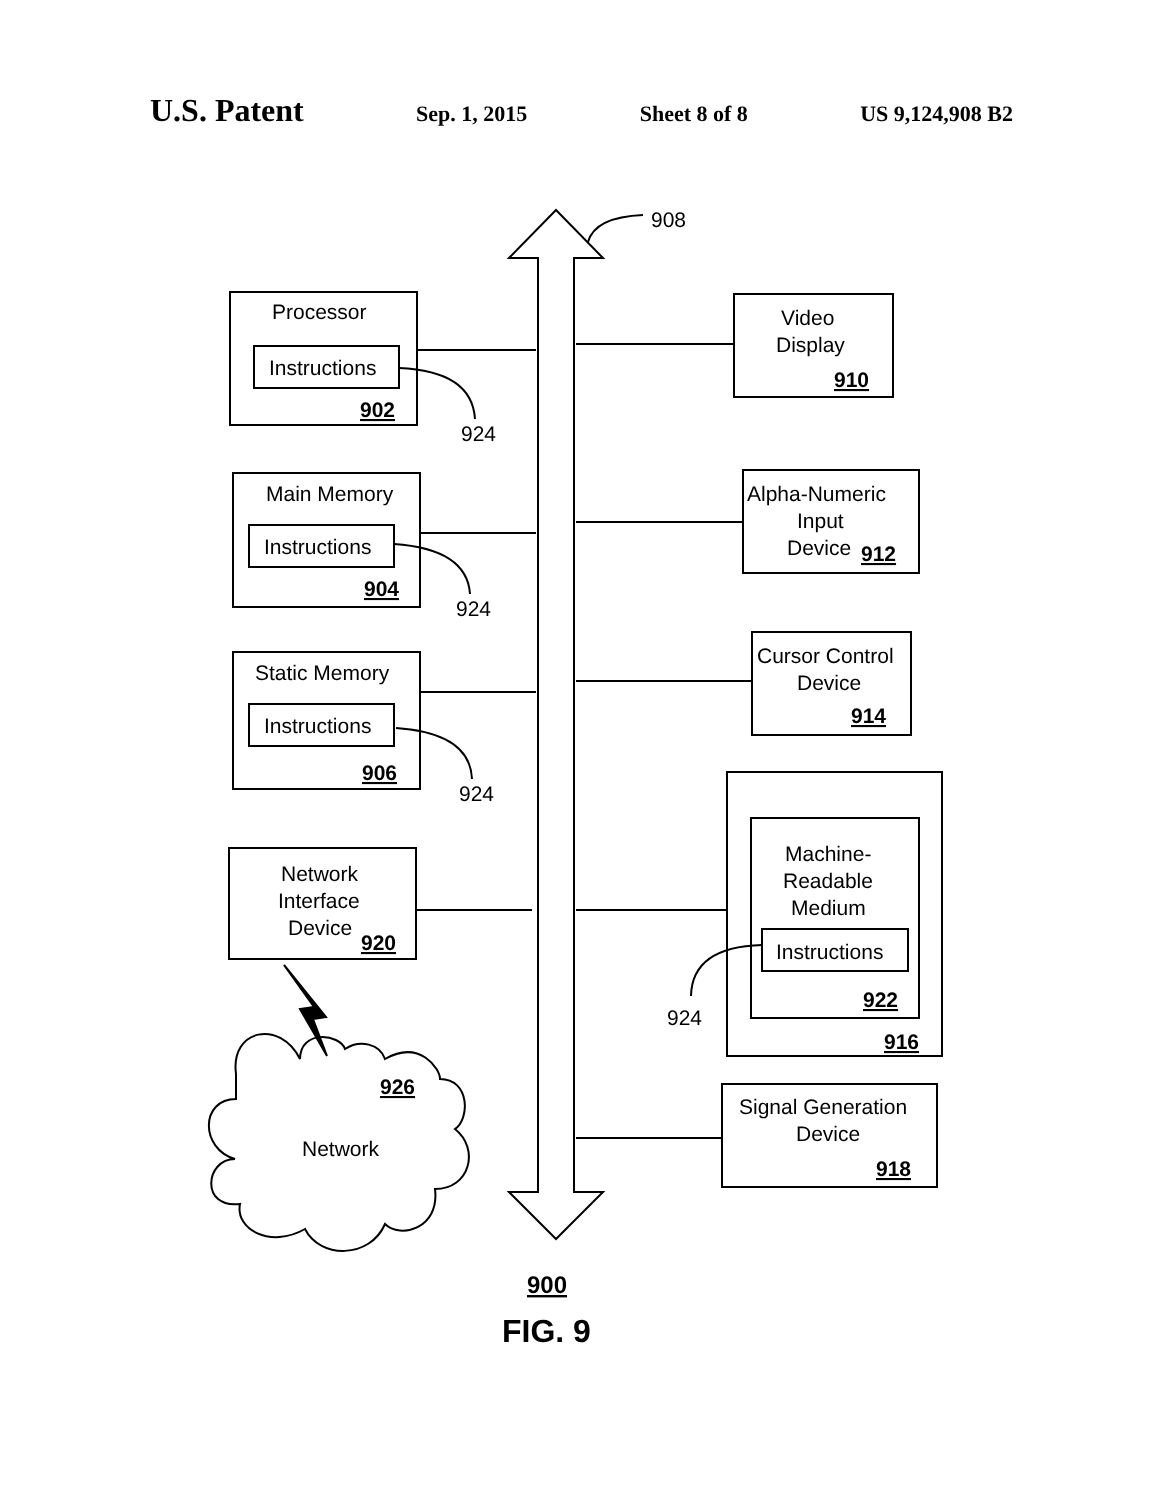U.S. Patent Sep. 1, 2015 Sheet 8 of 8 US 9,124,908 B2
Processor
Instructions
902
924
Main Memory
Instructions
904
924
Static Memory
Instructions
906
924
Network
Interface
Device
920
Network
926
908
Video
Display
910
Alpha-Numeric
Input
Device
912
Cursor Control
Device
914
Machine-
Readable
Medium
Instructions
922
916
924
Signal Generation
Device
918
900
FIG. 9